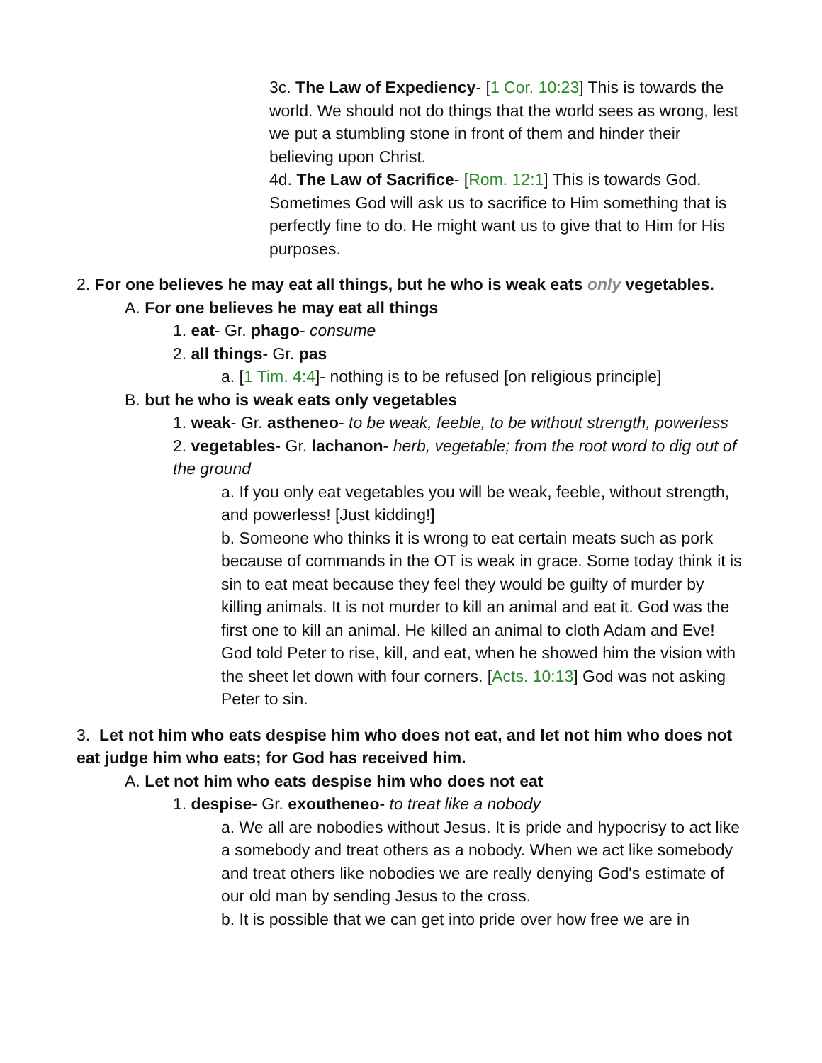3c. The Law of Expediency- [1 Cor. 10:23] This is towards the world. We should not do things that the world sees as wrong, lest we put a stumbling stone in front of them and hinder their believing upon Christ.
4d. The Law of Sacrifice- [Rom. 12:1] This is towards God. Sometimes God will ask us to sacrifice to Him something that is perfectly fine to do. He might want us to give that to Him for His purposes.
2. For one believes he may eat all things, but he who is weak eats only vegetables.
A. For one believes he may eat all things
1. eat- Gr. phago- consume
2. all things- Gr. pas
a. [1 Tim. 4:4]- nothing is to be refused [on religious principle]
B. but he who is weak eats only vegetables
1. weak- Gr. astheneo- to be weak, feeble, to be without strength, powerless
2. vegetables- Gr. lachanon- herb, vegetable; from the root word to dig out of the ground
a. If you only eat vegetables you will be weak, feeble, without strength, and powerless! [Just kidding!]
b. Someone who thinks it is wrong to eat certain meats such as pork because of commands in the OT is weak in grace. Some today think it is sin to eat meat because they feel they would be guilty of murder by killing animals. It is not murder to kill an animal and eat it. God was the first one to kill an animal. He killed an animal to cloth Adam and Eve! God told Peter to rise, kill, and eat, when he showed him the vision with the sheet let down with four corners. [Acts. 10:13] God was not asking Peter to sin.
3. Let not him who eats despise him who does not eat, and let not him who does not eat judge him who eats; for God has received him.
A. Let not him who eats despise him who does not eat
1. despise- Gr. exoutheneo- to treat like a nobody
a. We all are nobodies without Jesus. It is pride and hypocrisy to act like a somebody and treat others as a nobody. When we act like somebody and treat others like nobodies we are really denying God's estimate of our old man by sending Jesus to the cross.
b. It is possible that we can get into pride over how free we are in